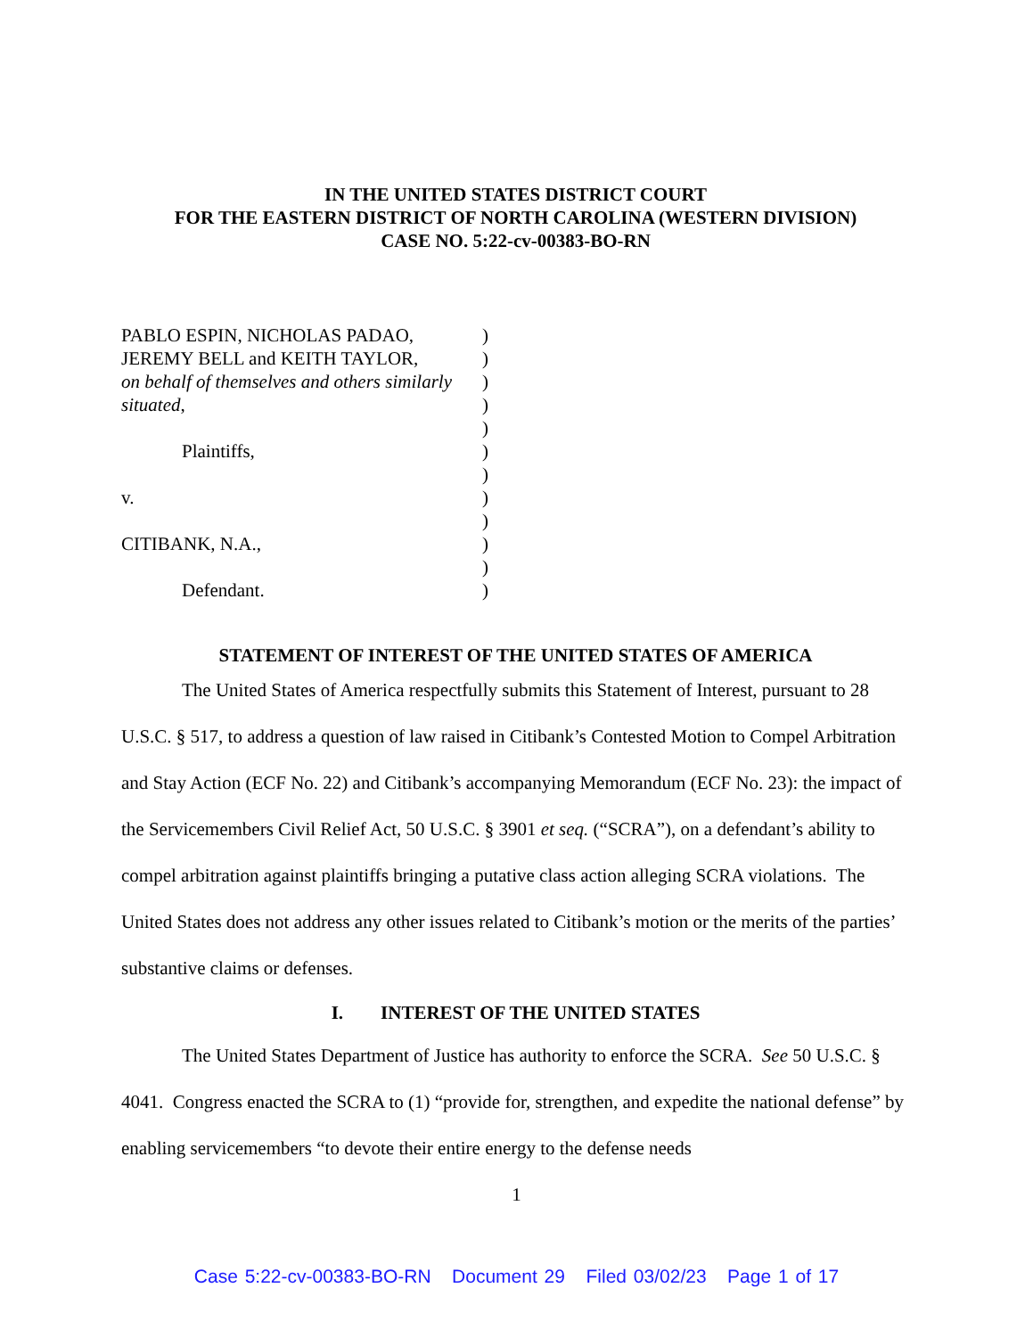IN THE UNITED STATES DISTRICT COURT
FOR THE EASTERN DISTRICT OF NORTH CAROLINA (WESTERN DIVISION)
CASE NO. 5:22-cv-00383-BO-RN
| PABLO ESPIN, NICHOLAS PADAO, | ) |
| JEREMY BELL and KEITH TAYLOR, | ) |
| on behalf of themselves and others similarly | ) |
| situated , | ) |
| | ) |
| Plaintiffs, | ) |
| | ) |
| v. | ) |
| | ) |
| CITIBANK, N.A., | ) |
| | ) |
| Defendant. | ) |
STATEMENT OF INTEREST OF THE UNITED STATES OF AMERICA
The United States of America respectfully submits this Statement of Interest, pursuant to 28 U.S.C. § 517, to address a question of law raised in Citibank’s Contested Motion to Compel Arbitration and Stay Action (ECF No. 22) and Citibank’s accompanying Memorandum (ECF No. 23): the impact of the Servicemembers Civil Relief Act, 50 U.S.C. § 3901 et seq. (“SCRA”), on a defendant’s ability to compel arbitration against plaintiffs bringing a putative class action alleging SCRA violations. The United States does not address any other issues related to Citibank’s motion or the merits of the parties’ substantive claims or defenses.
I. INTEREST OF THE UNITED STATES
The United States Department of Justice has authority to enforce the SCRA. See 50 U.S.C. § 4041. Congress enacted the SCRA to (1) “provide for, strengthen, and expedite the national defense” by enabling servicemembers “to devote their entire energy to the defense needs
1
Case 5:22-cv-00383-BO-RN Document 29 Filed 03/02/23 Page 1 of 17